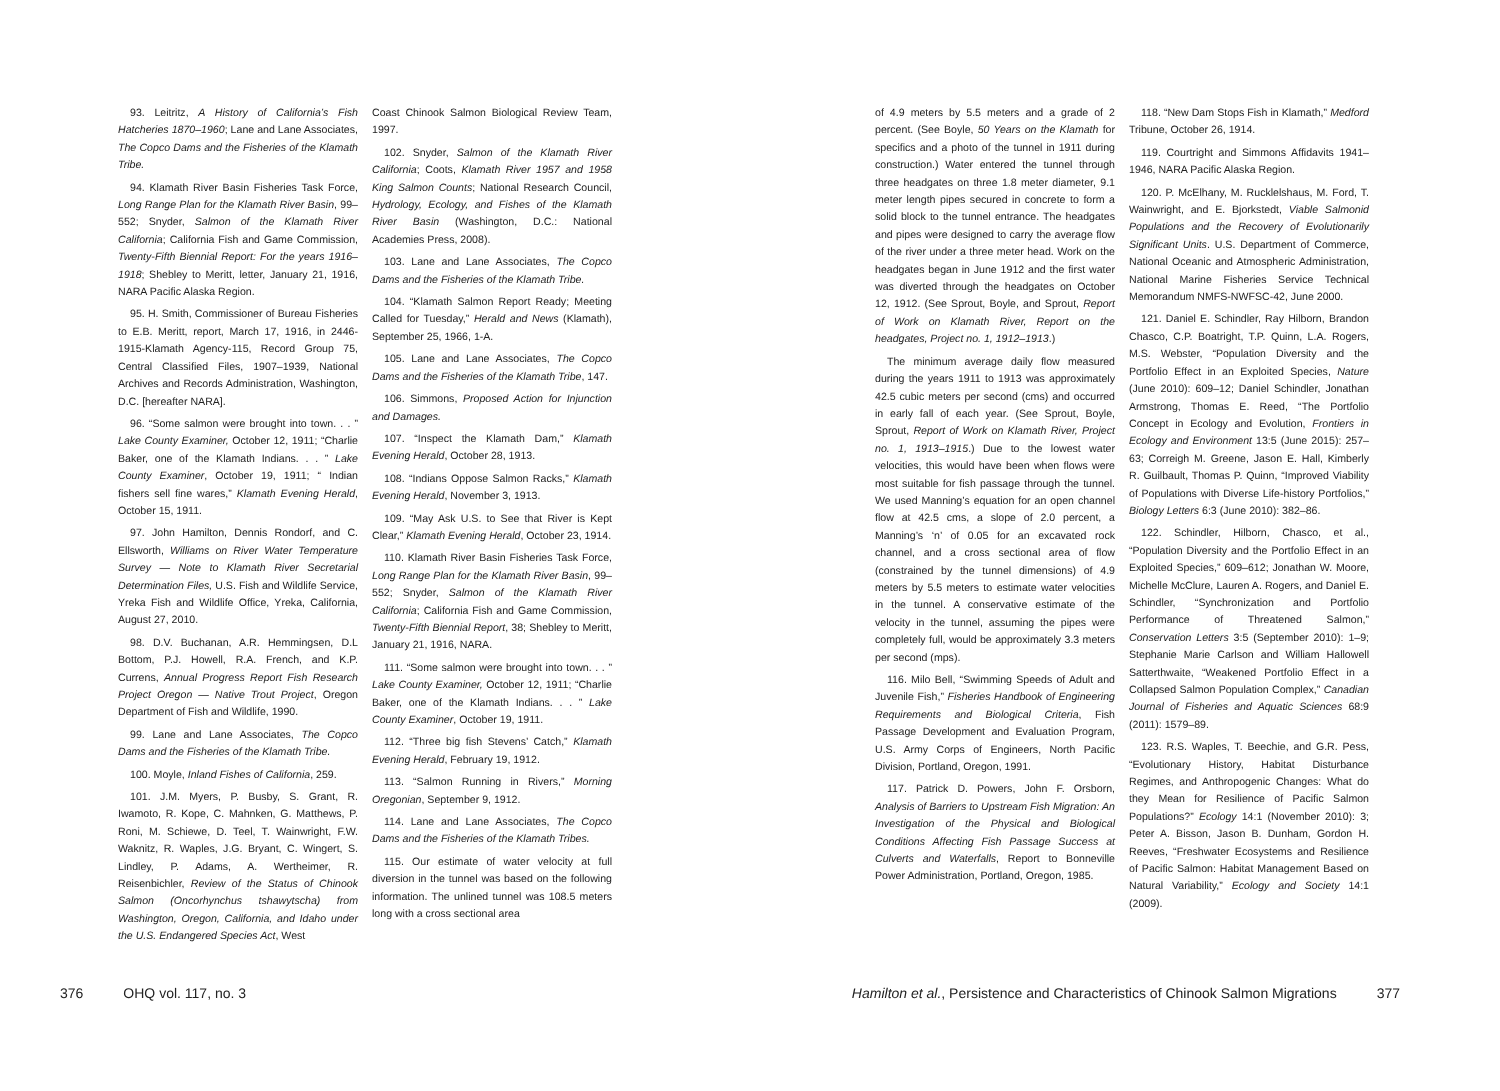93. Leitritz, A History of California’s Fish Hatcheries 1870–1960; Lane and Lane Associates, The Copco Dams and the Fisheries of the Klamath Tribe.
94. Klamath River Basin Fisheries Task Force, Long Range Plan for the Klamath River Basin, 99–552; Snyder, Salmon of the Klamath River California; California Fish and Game Commission, Twenty-Fifth Biennial Report: For the years 1916–1918; Shebley to Meritt, letter, January 21, 1916, NARA Pacific Alaska Region.
95. H. Smith, Commissioner of Bureau Fisheries to E.B. Meritt, report, March 17, 1916, in 2446-1915-Klamath Agency-115, Record Group 75, Central Classified Files, 1907–1939, National Archives and Records Administration, Washington, D.C. [hereafter NARA].
96. “Some salmon were brought into town. . . ” Lake County Examiner, October 12, 1911; “Charlie Baker, one of the Klamath Indians. . . ” Lake County Examiner, October 19, 1911; “ Indian fishers sell fine wares,” Klamath Evening Herald, October 15, 1911.
97. John Hamilton, Dennis Rondorf, and C. Ellsworth, Williams on River Water Temperature Survey — Note to Klamath River Secretarial Determination Files, U.S. Fish and Wildlife Service, Yreka Fish and Wildlife Office, Yreka, California, August 27, 2010.
98. D.V. Buchanan, A.R. Hemmingsen, D.L Bottom, P.J. Howell, R.A. French, and K.P. Currens, Annual Progress Report Fish Research Project Oregon — Native Trout Project, Oregon Department of Fish and Wildlife, 1990.
99. Lane and Lane Associates, The Copco Dams and the Fisheries of the Klamath Tribe.
100. Moyle, Inland Fishes of California, 259.
101. J.M. Myers, P. Busby, S. Grant, R. Iwamoto, R. Kope, C. Mahnken, G. Matthews, P. Roni, M. Schiewe, D. Teel, T. Wainwright, F.W. Waknitz, R. Waples, J.G. Bryant, C. Wingert, S. Lindley, P. Adams, A. Wertheimer, R. Reisenbichler, Review of the Status of Chinook Salmon (Oncorhynchus tshawytscha) from Washington, Oregon, California, and Idaho under the U.S. Endangered Species Act, West
Coast Chinook Salmon Biological Review Team, 1997.
102. Snyder, Salmon of the Klamath River California; Coots, Klamath River 1957 and 1958 King Salmon Counts; National Research Council, Hydrology, Ecology, and Fishes of the Klamath River Basin (Washington, D.C.: National Academies Press, 2008).
103. Lane and Lane Associates, The Copco Dams and the Fisheries of the Klamath Tribe.
104. “Klamath Salmon Report Ready; Meeting Called for Tuesday,” Herald and News (Klamath), September 25, 1966, 1-A.
105. Lane and Lane Associates, The Copco Dams and the Fisheries of the Klamath Tribe, 147.
106. Simmons, Proposed Action for Injunction and Damages.
107. “Inspect the Klamath Dam,” Klamath Evening Herald, October 28, 1913.
108. “Indians Oppose Salmon Racks,” Klamath Evening Herald, November 3, 1913.
109. “May Ask U.S. to See that River is Kept Clear,” Klamath Evening Herald, October 23, 1914.
110. Klamath River Basin Fisheries Task Force, Long Range Plan for the Klamath River Basin, 99–552; Snyder, Salmon of the Klamath River California; California Fish and Game Commission, Twenty-Fifth Biennial Report, 38; Shebley to Meritt, January 21, 1916, NARA.
111. “Some salmon were brought into town. . . ” Lake County Examiner, October 12, 1911; “Charlie Baker, one of the Klamath Indians. . . ” Lake County Examiner, October 19, 1911.
112. “Three big fish Stevens’ Catch,” Klamath Evening Herald, February 19, 1912.
113. “Salmon Running in Rivers,” Morning Oregonian, September 9, 1912.
114. Lane and Lane Associates, The Copco Dams and the Fisheries of the Klamath Tribes.
115. Our estimate of water velocity at full diversion in the tunnel was based on the following information. The unlined tunnel was 108.5 meters long with a cross sectional area
376 OHQ vol. 117, no. 3
of 4.9 meters by 5.5 meters and a grade of 2 percent. (See Boyle, 50 Years on the Klamath for specifics and a photo of the tunnel in 1911 during construction.) Water entered the tunnel through three headgates on three 1.8 meter diameter, 9.1 meter length pipes secured in concrete to form a solid block to the tunnel entrance. The headgates and pipes were designed to carry the average flow of the river under a three meter head. Work on the headgates began in June 1912 and the first water was diverted through the headgates on October 12, 1912. (See Sprout, Boyle, and Sprout, Report of Work on Klamath River, Report on the headgates, Project no. 1, 1912–1913.)
The minimum average daily flow measured during the years 1911 to 1913 was approximately 42.5 cubic meters per second (cms) and occurred in early fall of each year. (See Sprout, Boyle, Sprout, Report of Work on Klamath River, Project no. 1, 1913–1915.) Due to the lowest water velocities, this would have been when flows were most suitable for fish passage through the tunnel. We used Manning’s equation for an open channel flow at 42.5 cms, a slope of 2.0 percent, a Manning’s ‘n’ of 0.05 for an excavated rock channel, and a cross sectional area of flow (constrained by the tunnel dimensions) of 4.9 meters by 5.5 meters to estimate water velocities in the tunnel. A conservative estimate of the velocity in the tunnel, assuming the pipes were completely full, would be approximately 3.3 meters per second (mps).
116. Milo Bell, “Swimming Speeds of Adult and Juvenile Fish,” Fisheries Handbook of Engineering Requirements and Biological Criteria, Fish Passage Development and Evaluation Program, U.S. Army Corps of Engineers, North Pacific Division, Portland, Oregon, 1991.
117. Patrick D. Powers, John F. Orsborn, Analysis of Barriers to Upstream Fish Migration: An Investigation of the Physical and Biological Conditions Affecting Fish Passage Success at Culverts and Waterfalls, Report to Bonneville Power Administration, Portland, Oregon, 1985.
118. “New Dam Stops Fish in Klamath,” Medford Tribune, October 26, 1914.
119. Courtright and Simmons Affidavits 1941–1946, NARA Pacific Alaska Region.
120. P. McElhany, M. Rucklelshaus, M. Ford, T. Wainwright, and E. Bjorkstedt, Viable Salmonid Populations and the Recovery of Evolutionarily Significant Units. U.S. Department of Commerce, National Oceanic and Atmospheric Administration, National Marine Fisheries Service Technical Memorandum NMFS-NWFSC-42, June 2000.
121. Daniel E. Schindler, Ray Hilborn, Brandon Chasco, C.P. Boatright, T.P. Quinn, L.A. Rogers, M.S. Webster, “Population Diversity and the Portfolio Effect in an Exploited Species, Nature (June 2010): 609–12; Daniel Schindler, Jonathan Armstrong, Thomas E. Reed, “The Portfolio Concept in Ecology and Evolution, Frontiers in Ecology and Environment 13:5 (June 2015): 257–63; Correigh M. Greene, Jason E. Hall, Kimberly R. Guilbault, Thomas P. Quinn, “Improved Viability of Populations with Diverse Life-history Portfolios,” Biology Letters 6:3 (June 2010): 382–86.
122. Schindler, Hilborn, Chasco, et al., “Population Diversity and the Portfolio Effect in an Exploited Species,” 609–612; Jonathan W. Moore, Michelle McClure, Lauren A. Rogers, and Daniel E. Schindler, “Synchronization and Portfolio Performance of Threatened Salmon,” Conservation Letters 3:5 (September 2010): 1–9; Stephanie Marie Carlson and William Hallowell Satterthwaite, “Weakened Portfolio Effect in a Collapsed Salmon Population Complex,” Canadian Journal of Fisheries and Aquatic Sciences 68:9 (2011): 1579–89.
123. R.S. Waples, T. Beechie, and G.R. Pess, “Evolutionary History, Habitat Disturbance Regimes, and Anthropogenic Changes: What do they Mean for Resilience of Pacific Salmon Populations?” Ecology 14:1 (November 2010): 3; Peter A. Bisson, Jason B. Dunham, Gordon H. Reeves, “Freshwater Ecosystems and Resilience of Pacific Salmon: Habitat Management Based on Natural Variability,” Ecology and Society 14:1 (2009).
Hamilton et al., Persistence and Characteristics of Chinook Salmon Migrations 377